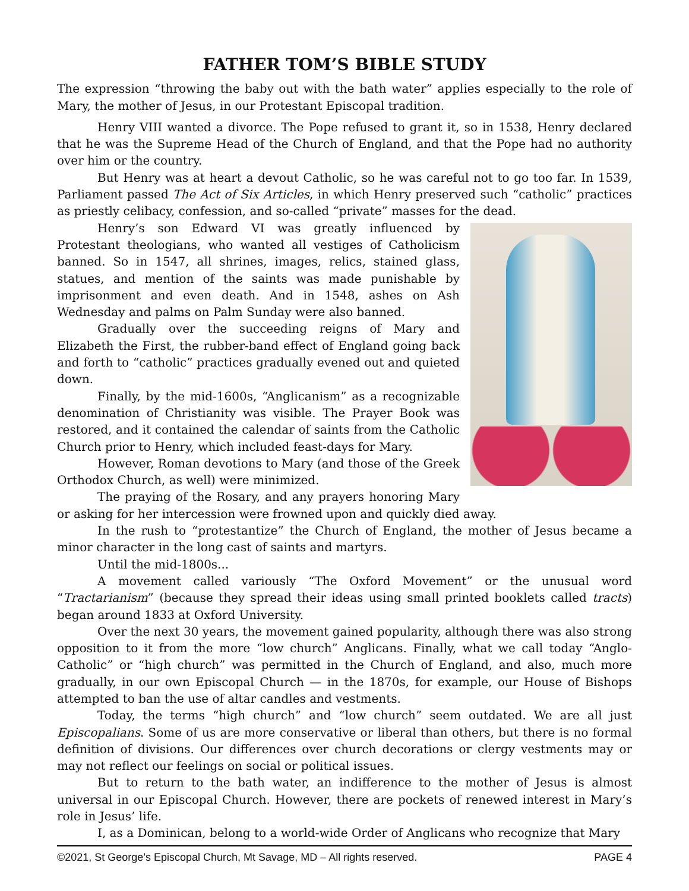FATHER TOM’S BIBLE STUDY
The expression “throwing the baby out with the bath water” applies especially to the role of Mary, the mother of Jesus, in our Protestant Episcopal tradition.
Henry VIII wanted a divorce. The Pope refused to grant it, so in 1538, Henry declared that he was the Supreme Head of the Church of England, and that the Pope had no authority over him or the country.
But Henry was at heart a devout Catholic, so he was careful not to go too far. In 1539, Parliament passed The Act of Six Articles, in which Henry preserved such “catholic” practices as priestly celibacy, confession, and so-called “private” masses for the dead.
Henry’s son Edward VI was greatly influenced by Protestant theologians, who wanted all vestiges of Catholicism banned. So in 1547, all shrines, images, relics, stained glass, statues, and mention of the saints was made punishable by imprisonment and even death. And in 1548, ashes on Ash Wednesday and palms on Palm Sunday were also banned.
Gradually over the succeeding reigns of Mary and Elizabeth the First, the rubber-band effect of England going back and forth to “catholic” practices gradually evened out and quieted down.
Finally, by the mid-1600s, “Anglicanism” as a recognizable denomination of Christianity was visible. The Prayer Book was restored, and it contained the calendar of saints from the Catholic Church prior to Henry, which included feast-days for Mary.
However, Roman devotions to Mary (and those of the Greek Orthodox Church, as well) were minimized.
The praying of the Rosary, and any prayers honoring Mary or asking for her intercession were frowned upon and quickly died away.
In the rush to “protestantize” the Church of England, the mother of Jesus became a minor character in the long cast of saints and martyrs.
Until the mid-1800s...
A movement called variously “The Oxford Movement” or the unusual word “Tractarianism” (because they spread their ideas using small printed booklets called tracts) began around 1833 at Oxford University.
Over the next 30 years, the movement gained popularity, although there was also strong opposition to it from the more “low church” Anglicans. Finally, what we call today “Anglo-Catholic” or “high church” was permitted in the Church of England, and also, much more gradually, in our own Episcopal Church — in the 1870s, for example, our House of Bishops attempted to ban the use of altar candles and vestments.
Today, the terms “high church” and “low church” seem outdated. We are all just Episcopalians. Some of us are more conservative or liberal than others, but there is no formal definition of divisions. Our differences over church decorations or clergy vestments may or may not reflect our feelings on social or political issues.
But to return to the bath water, an indifference to the mother of Jesus is almost universal in our Episcopal Church. However, there are pockets of renewed interest in Mary’s role in Jesus’ life.
I, as a Dominican, belong to a world-wide Order of Anglicans who recognize that Mary
©2021, St George’s Episcopal Church, Mt Savage, MD – All rights reserved. PAGE 4